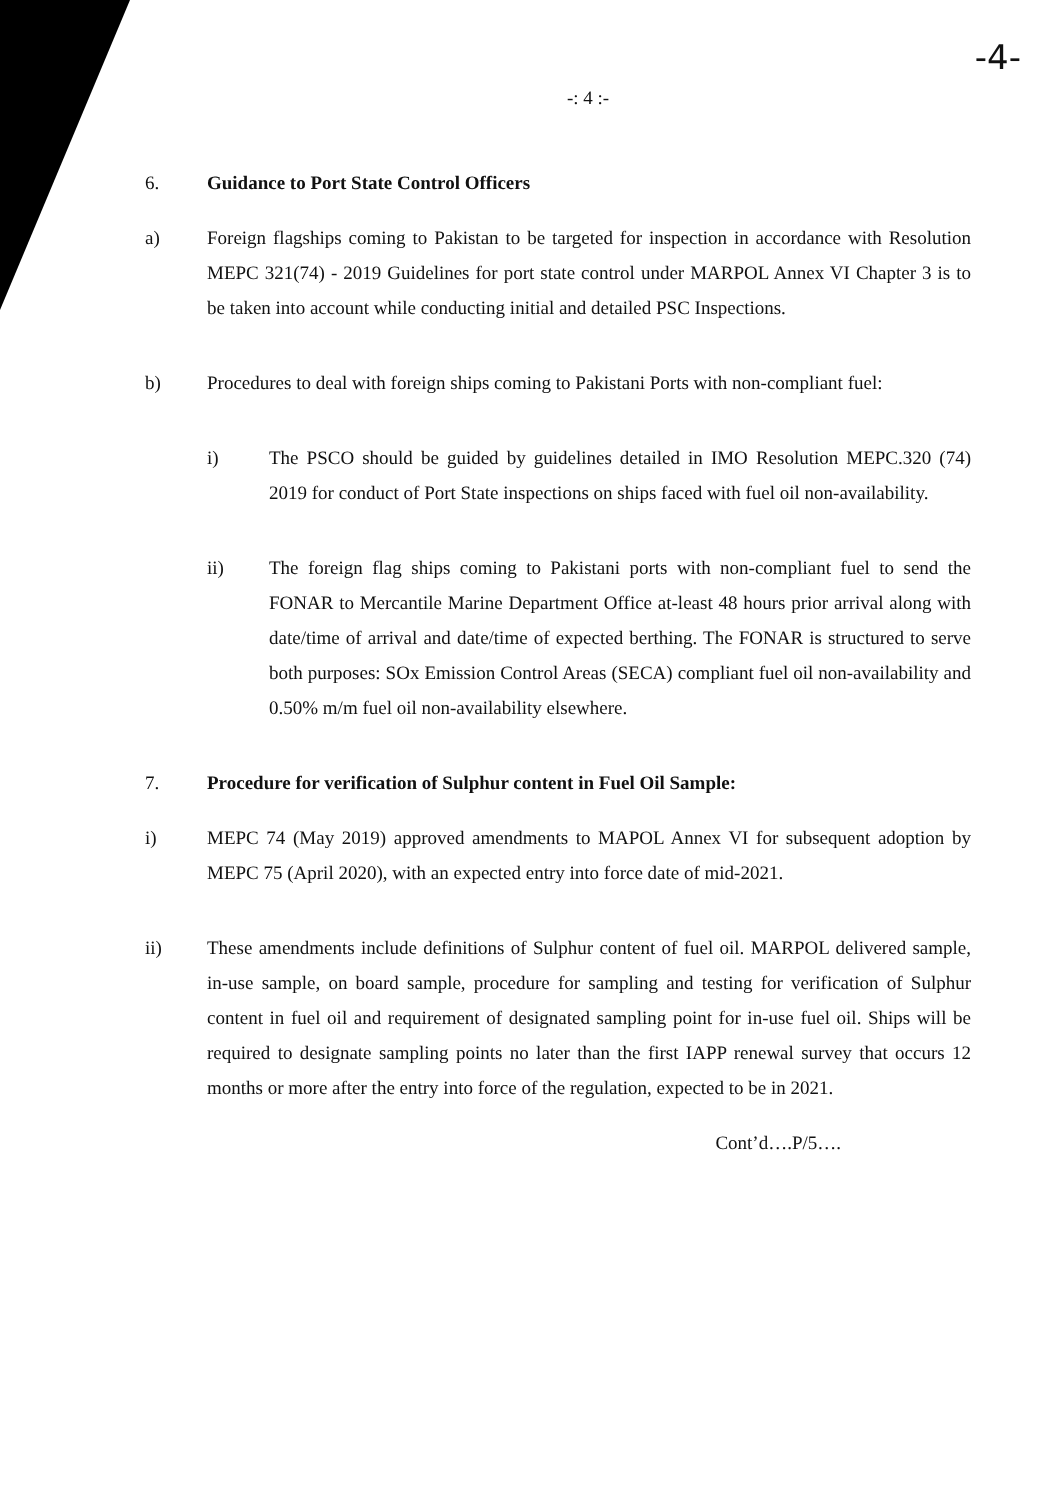-4-
-: 4 :-
6. Guidance to Port State Control Officers
a) Foreign flagships coming to Pakistan to be targeted for inspection in accordance with Resolution MEPC 321(74) - 2019 Guidelines for port state control under MARPOL Annex VI Chapter 3 is to be taken into account while conducting initial and detailed PSC Inspections.
b) Procedures to deal with foreign ships coming to Pakistani Ports with non-compliant fuel:
i) The PSCO should be guided by guidelines detailed in IMO Resolution MEPC.320 (74) 2019 for conduct of Port State inspections on ships faced with fuel oil non-availability.
ii) The foreign flag ships coming to Pakistani ports with non-compliant fuel to send the FONAR to Mercantile Marine Department Office at-least 48 hours prior arrival along with date/time of arrival and date/time of expected berthing. The FONAR is structured to serve both purposes: SOx Emission Control Areas (SECA) compliant fuel oil non-availability and 0.50% m/m fuel oil non-availability elsewhere.
7. Procedure for verification of Sulphur content in Fuel Oil Sample:
i) MEPC 74 (May 2019) approved amendments to MAPOL Annex VI for subsequent adoption by MEPC 75 (April 2020), with an expected entry into force date of mid-2021.
ii) These amendments include definitions of Sulphur content of fuel oil. MARPOL delivered sample, in-use sample, on board sample, procedure for sampling and testing for verification of Sulphur content in fuel oil and requirement of designated sampling point for in-use fuel oil. Ships will be required to designate sampling points no later than the first IAPP renewal survey that occurs 12 months or more after the entry into force of the regulation, expected to be in 2021.
Cont’d….P/5….